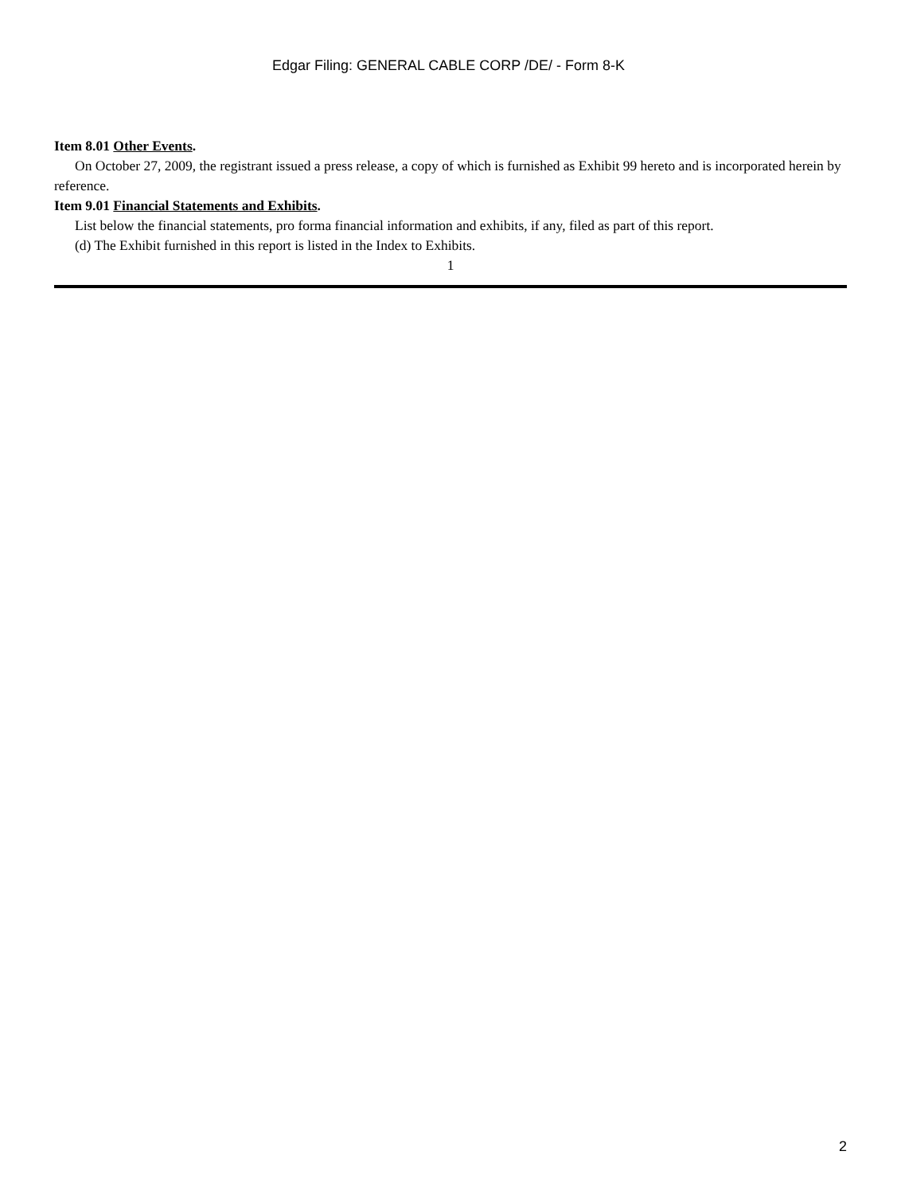Edgar Filing: GENERAL CABLE CORP /DE/ - Form 8-K
Item 8.01 Other Events.
On October 27, 2009, the registrant issued a press release, a copy of which is furnished as Exhibit 99 hereto and is incorporated herein by reference.
Item 9.01 Financial Statements and Exhibits.
List below the financial statements, pro forma financial information and exhibits, if any, filed as part of this report.
(d) The Exhibit furnished in this report is listed in the Index to Exhibits.
1
2